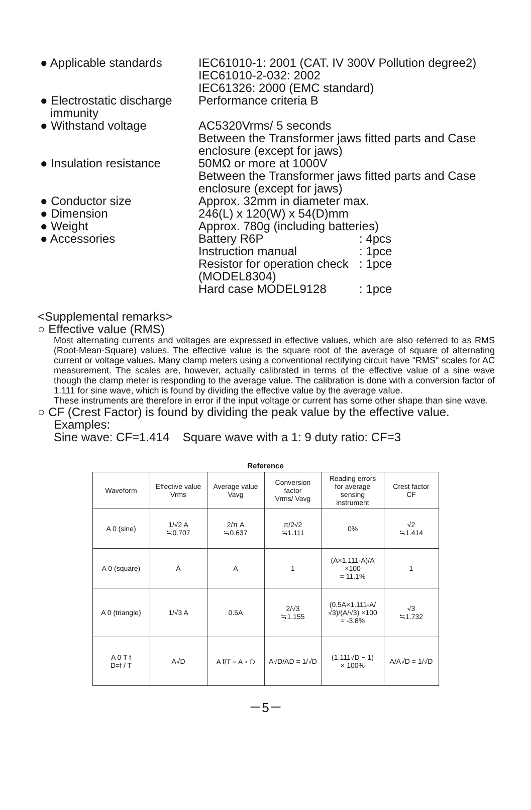● Applicable standards
IEC61010-1: 2001 (CAT. IV 300V Pollution degree2)
IEC61010-2-032: 2002
IEC61326: 2000 (EMC standard)
● Electrostatic discharge
immunity
Performance criteria B
● Withstand voltage AC5320Vrms/ 5 seconds
Between the Transformer jaws fitted parts and Case enclosure (except for jaws)
● Insulation resistance
50MΩ or more at 1000V
Between the Transformer jaws fitted parts and Case enclosure (except for jaws)
● Conductor size Approx. 32mm in diameter max.
● Dimension 246(L) x 120(W) x 54(D)mm
● Weight Approx. 780g (including batteries)
● Accessories Battery R6P: 4pcs Instruction manual: 1pce Resistor for operation check: 1pce (MODEL8304) Hard case MODEL9128: 1pce
<Supplemental remarks>
○ Effective value (RMS)
Most alternating currents and voltages are expressed in effective values, which are also referred to as RMS (Root-Mean-Square) values. The effective value is the square root of the average of square of alternating current or voltage values. Many clamp meters using a conventional rectifying circuit have "RMS" scales for AC measurement. The scales are, however, actually calibrated in terms of the effective value of a sine wave though the clamp meter is responding to the average value. The calibration is done with a conversion factor of 1.111 for sine wave, which is found by dividing the effective value by the average value.
These instruments are therefore in error if the input voltage or current has some other shape than sine wave.
○ CF (Crest Factor) is found by dividing the peak value by the effective value.
Examples:
Sine wave: CF=1.414 Square wave with a 1: 9 duty ratio: CF=3
Reference
| Waveform | Effective value Vrms | Average value Vavg | Conversion factor Vrms/ Vavg | Reading errors for average sensing instrument | Crest factor CF |
| --- | --- | --- | --- | --- | --- |
| A 0 (sine) | 1/√2 A ≒0.707 | 2/π A ≒0.637 | π/2√2 ≒1.111 | 0% | √2 ≒1.414 |
| A 0 (square) | A | A | 1 | (A×1.111-A)/A ×100 = 11.1% | 1 |
| A 0 (triangle) | 1/√3 A | 0.5A | 2/√3 ≒1.155 | (0.5A×1.111-A/√3)/(A/√3) ×100 = -3.8% | √3 ≒1.732 |
| A 0 T f D=f / T | A√D | A f/T = A・D | A√D/AD = 1/√D | (1.111√D − 1) × 100% | A/A√D = 1/√D |
－5－